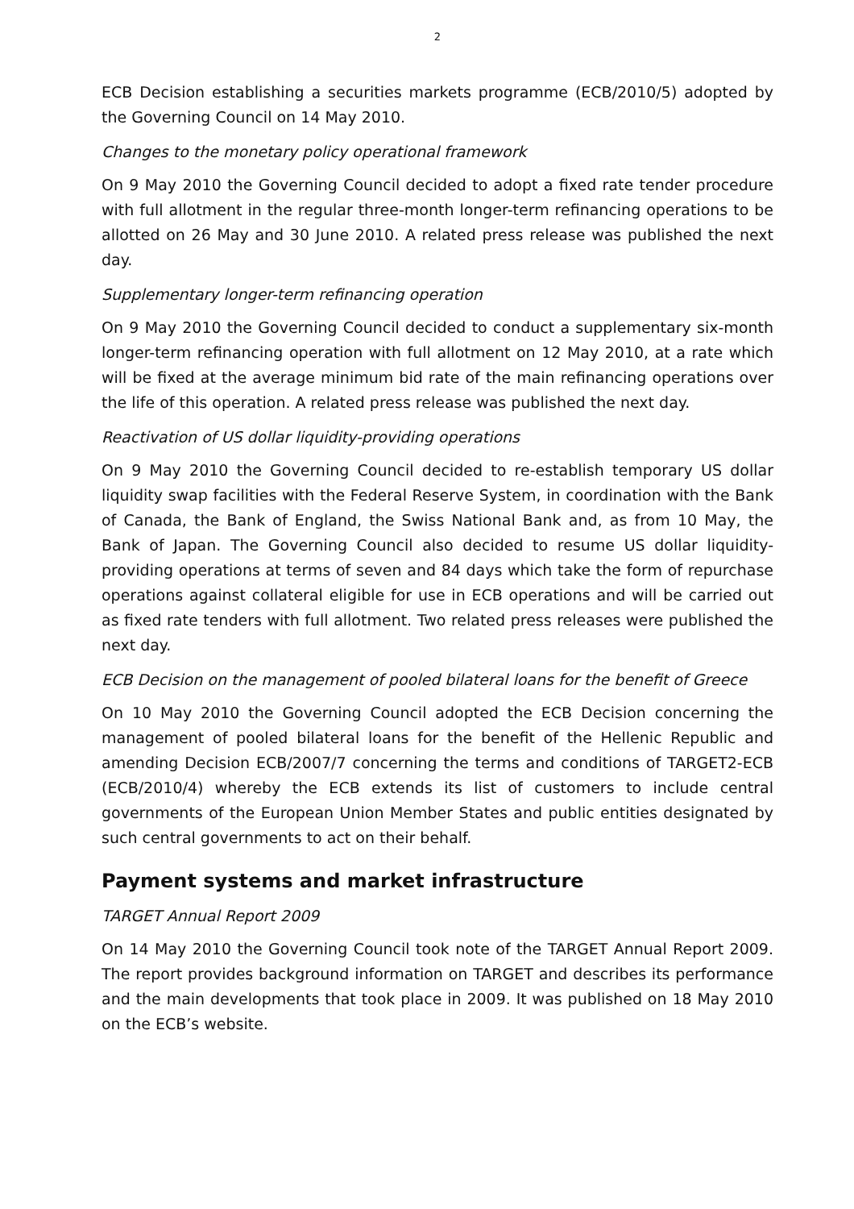2
ECB Decision establishing a securities markets programme (ECB/2010/5) adopted by the Governing Council on 14 May 2010.
Changes to the monetary policy operational framework
On 9 May 2010 the Governing Council decided to adopt a fixed rate tender procedure with full allotment in the regular three-month longer-term refinancing operations to be allotted on 26 May and 30 June 2010. A related press release was published the next day.
Supplementary longer-term refinancing operation
On 9 May 2010 the Governing Council decided to conduct a supplementary six-month longer-term refinancing operation with full allotment on 12 May 2010, at a rate which will be fixed at the average minimum bid rate of the main refinancing operations over the life of this operation. A related press release was published the next day.
Reactivation of US dollar liquidity-providing operations
On 9 May 2010 the Governing Council decided to re-establish temporary US dollar liquidity swap facilities with the Federal Reserve System, in coordination with the Bank of Canada, the Bank of England, the Swiss National Bank and, as from 10 May, the Bank of Japan. The Governing Council also decided to resume US dollar liquidity-providing operations at terms of seven and 84 days which take the form of repurchase operations against collateral eligible for use in ECB operations and will be carried out as fixed rate tenders with full allotment. Two related press releases were published the next day.
ECB Decision on the management of pooled bilateral loans for the benefit of Greece
On 10 May 2010 the Governing Council adopted the ECB Decision concerning the management of pooled bilateral loans for the benefit of the Hellenic Republic and amending Decision ECB/2007/7 concerning the terms and conditions of TARGET2-ECB (ECB/2010/4) whereby the ECB extends its list of customers to include central governments of the European Union Member States and public entities designated by such central governments to act on their behalf.
Payment systems and market infrastructure
TARGET Annual Report 2009
On 14 May 2010 the Governing Council took note of the TARGET Annual Report 2009. The report provides background information on TARGET and describes its performance and the main developments that took place in 2009. It was published on 18 May 2010 on the ECB’s website.